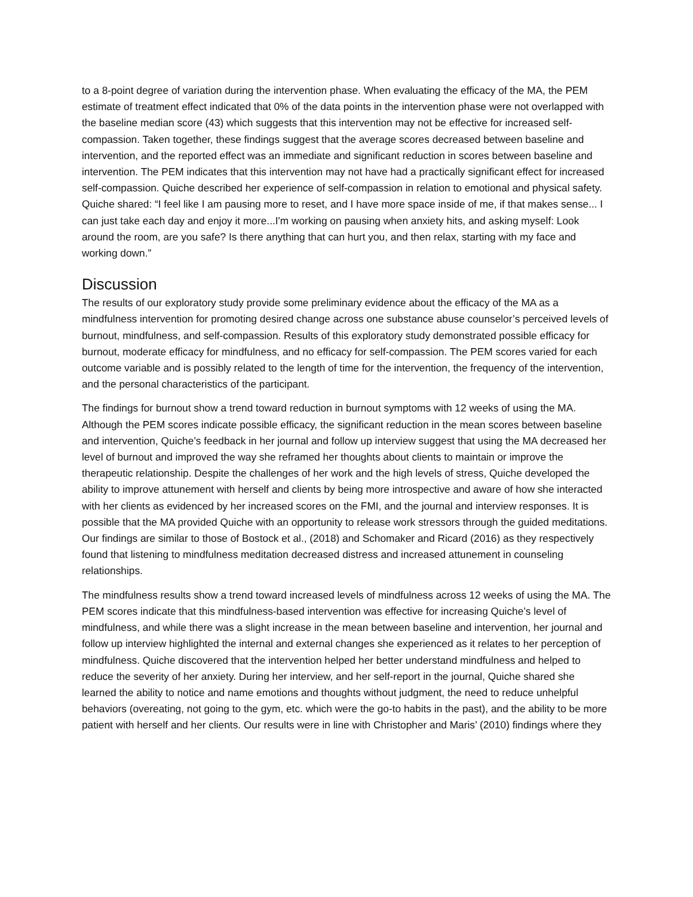to a 8-point degree of variation during the intervention phase. When evaluating the efficacy of the MA, the PEM estimate of treatment effect indicated that 0% of the data points in the intervention phase were not overlapped with the baseline median score (43) which suggests that this intervention may not be effective for increased self-compassion. Taken together, these findings suggest that the average scores decreased between baseline and intervention, and the reported effect was an immediate and significant reduction in scores between baseline and intervention. The PEM indicates that this intervention may not have had a practically significant effect for increased self-compassion. Quiche described her experience of self-compassion in relation to emotional and physical safety. Quiche shared: “I feel like I am pausing more to reset, and I have more space inside of me, if that makes sense... I can just take each day and enjoy it more...I'm working on pausing when anxiety hits, and asking myself: Look around the room, are you safe? Is there anything that can hurt you, and then relax, starting with my face and working down.”
Discussion
The results of our exploratory study provide some preliminary evidence about the efficacy of the MA as a mindfulness intervention for promoting desired change across one substance abuse counselor’s perceived levels of burnout, mindfulness, and self-compassion. Results of this exploratory study demonstrated possible efficacy for burnout, moderate efficacy for mindfulness, and no efficacy for self-compassion. The PEM scores varied for each outcome variable and is possibly related to the length of time for the intervention, the frequency of the intervention, and the personal characteristics of the participant.
The findings for burnout show a trend toward reduction in burnout symptoms with 12 weeks of using the MA. Although the PEM scores indicate possible efficacy, the significant reduction in the mean scores between baseline and intervention, Quiche’s feedback in her journal and follow up interview suggest that using the MA decreased her level of burnout and improved the way she reframed her thoughts about clients to maintain or improve the therapeutic relationship. Despite the challenges of her work and the high levels of stress, Quiche developed the ability to improve attunement with herself and clients by being more introspective and aware of how she interacted with her clients as evidenced by her increased scores on the FMI, and the journal and interview responses. It is possible that the MA provided Quiche with an opportunity to release work stressors through the guided meditations. Our findings are similar to those of Bostock et al., (2018) and Schomaker and Ricard (2016) as they respectively found that listening to mindfulness meditation decreased distress and increased attunement in counseling relationships.
The mindfulness results show a trend toward increased levels of mindfulness across 12 weeks of using the MA. The PEM scores indicate that this mindfulness-based intervention was effective for increasing Quiche’s level of mindfulness, and while there was a slight increase in the mean between baseline and intervention, her journal and follow up interview highlighted the internal and external changes she experienced as it relates to her perception of mindfulness. Quiche discovered that the intervention helped her better understand mindfulness and helped to reduce the severity of her anxiety. During her interview, and her self-report in the journal, Quiche shared she learned the ability to notice and name emotions and thoughts without judgment, the need to reduce unhelpful behaviors (overeating, not going to the gym, etc. which were the go-to habits in the past), and the ability to be more patient with herself and her clients. Our results were in line with Christopher and Maris’ (2010) findings where they